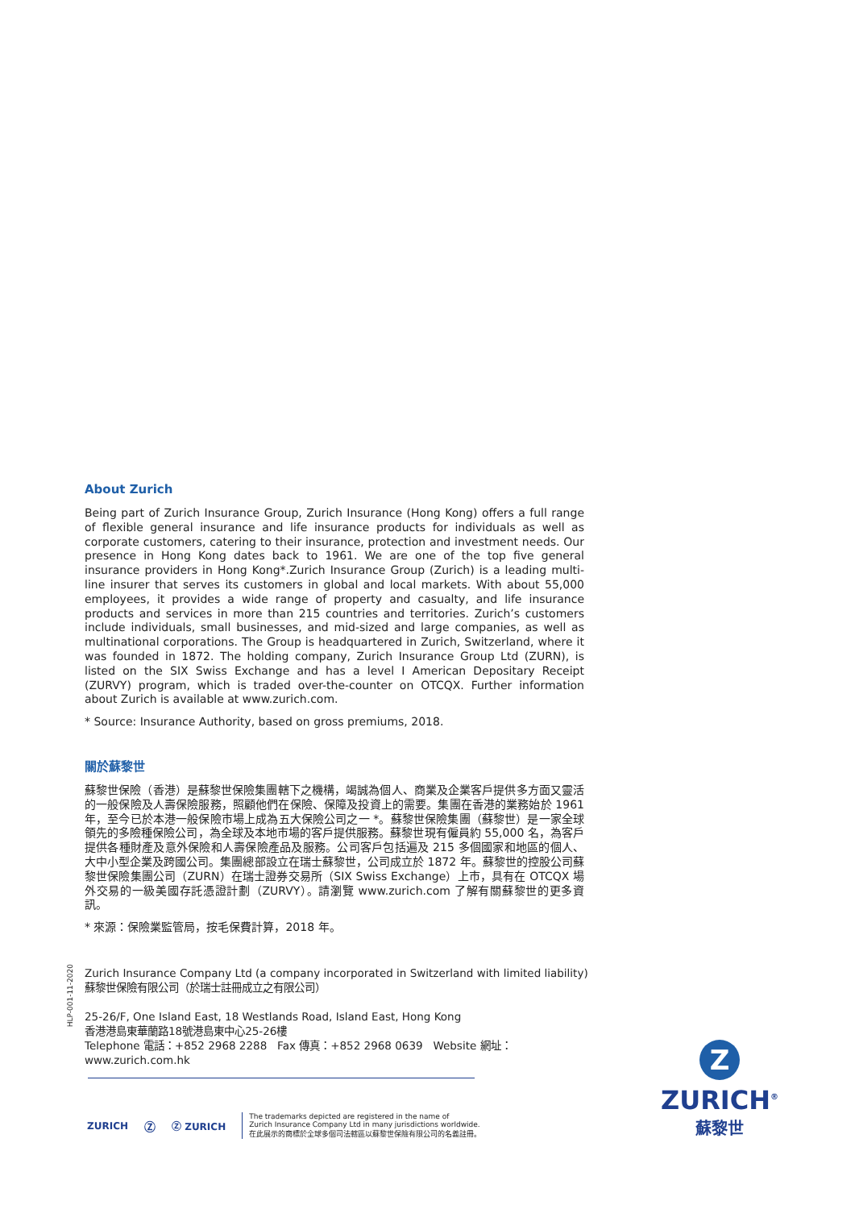About Zurich
Being part of Zurich Insurance Group, Zurich Insurance (Hong Kong) offers a full range of flexible general insurance and life insurance products for individuals as well as corporate customers, catering to their insurance, protection and investment needs. Our presence in Hong Kong dates back to 1961. We are one of the top five general insurance providers in Hong Kong*.Zurich Insurance Group (Zurich) is a leading multi-line insurer that serves its customers in global and local markets. With about 55,000 employees, it provides a wide range of property and casualty, and life insurance products and services in more than 215 countries and territories. Zurich’s customers include individuals, small businesses, and mid-sized and large companies, as well as multinational corporations. The Group is headquartered in Zurich, Switzerland, where it was founded in 1872. The holding company, Zurich Insurance Group Ltd (ZURN), is listed on the SIX Swiss Exchange and has a level I American Depositary Receipt (ZURVY) program, which is traded over-the-counter on OTCQX. Further information about Zurich is available at www.zurich.com.
* Source: Insurance Authority, based on gross premiums, 2018.
關於蘇黎世
蘇黎世保險（香港）是蘇黎世保險集團轄下之機構，竭誠為個人、商業及企業客戶提供多方面又靈活的一般保險及人壽保險服務，照顧他們在保險、保障及投資上的需要。集團在香港的業務始於 1961 年，至今已於本港一般保險市場上成為五大保險公司之一 *。蘇黎世保險集團（蘇黎世）是一家全球領先的多險種保險公司，為全球及本地市場的客戶提供服務。蘇黎世現有僱員約 55,000 名，為客戶提供各種財產及意外保險和人壽保險產品及服務。公司客戶包括遍及 215 多個國家和地區的個人、大中小型企業及跨國公司。集團總部設立在瑞士蘇黎世，公司成立於 1872 年。蘇黎世的控股公司蘇黎世保險集團公司（ZURN）在瑞士證券交易所（SIX Swiss Exchange）上市，具有在 OTCQX 場外交易的一級美國存託憑證計劃（ZURVY）。請瀏覽 www.zurich.com 了解有關蘇黎世的更多資訊。
* 來源：保險業監管局，按毛保費計算，2018 年。
HLP-001-11-2020
Zurich Insurance Company Ltd (a company incorporated in Switzerland with limited liability)
蘇黎世保險有限公司（於瑞士註冊成立之有限公司）
25-26/F, One Island East, 18 Westlands Road, Island East, Hong Kong
香港港島東華蘭路18號港島東中心25-26樓
Telephone 電話：+852 2968 2288 Fax 傳真：+852 2968 0639 Website 網址：www.zurich.com.hk
ZURICH Ⓩ Ⓩ ZURICH
The trademarks depicted are registered in the name of
Zurich Insurance Company Ltd in many jurisdictions worldwide.
在此展示的商標於全球多個司法轄區以蘇黎世保險有限公司的名義註冊。
Z
ZURICH<sup>®</sup>
蘇黎世